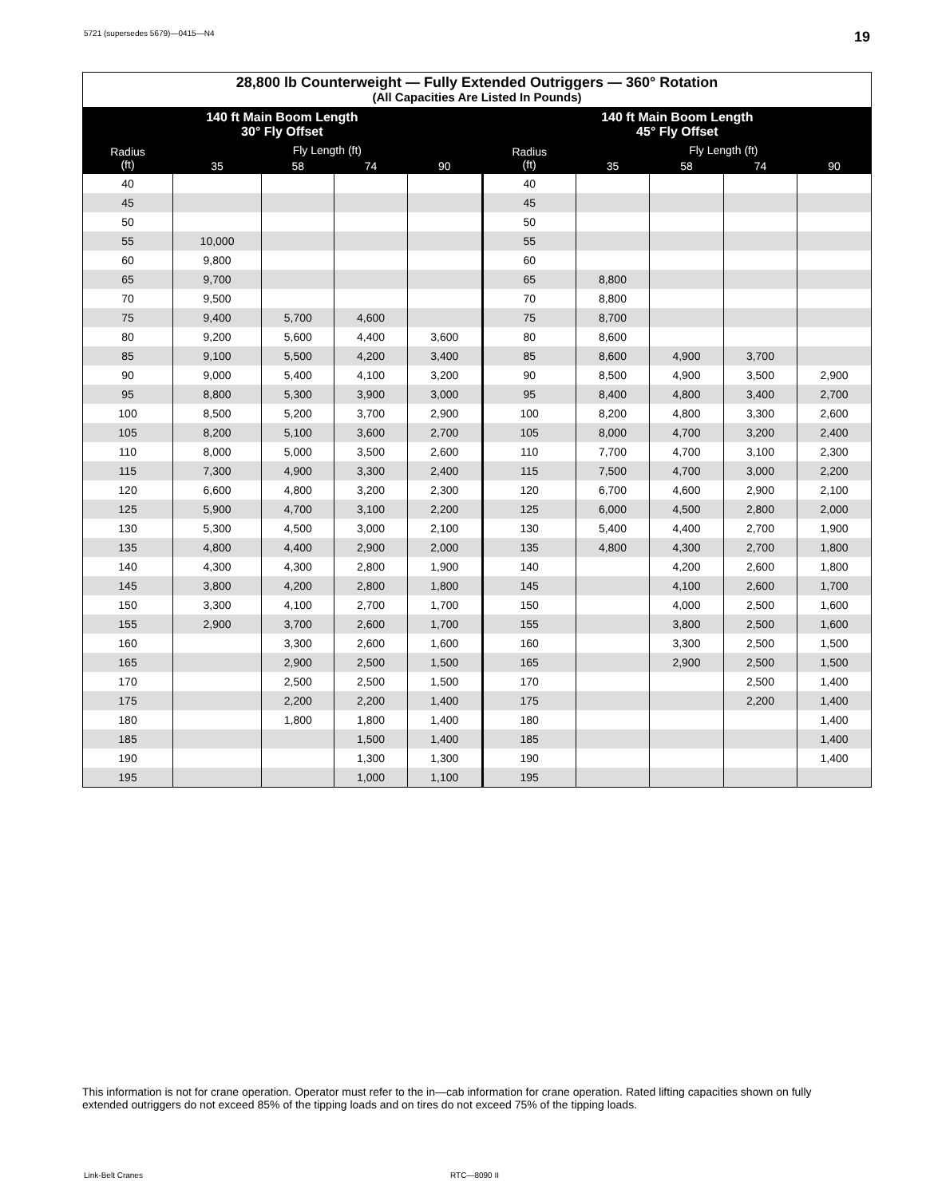5721 (supersedes 5679)—0415—N4 19
| 28,800 lb Counterweight — Fully Extended Outriggers — 360° Rotation (All Capacities Are Listed In Pounds) | | | | | | | | | |
| --- | --- | --- | --- | --- | --- | --- | --- | --- | --- |
| 140 ft Main Boom Length 30° Fly Offset | | | | | 140 ft Main Boom Length 45° Fly Offset | | | | |
| Radius (ft) | Fly Length (ft) | | | | Radius (ft) | Fly Length (ft) | | | |
| | 35 | 58 | 74 | 90 | | 35 | 58 | 74 | 90 |
| 40 | | | | | 40 | | | | |
| 45 | | | | | 45 | | | | |
| 50 | | | | | 50 | | | | |
| 55 | 10,000 | | | | 55 | | | | |
| 60 | 9,800 | | | | 60 | | | | |
| 65 | 9,700 | | | | 65 | 8,800 | | | |
| 70 | 9,500 | | | | 70 | 8,800 | | | |
| 75 | 9,400 | 5,700 | 4,600 | | 75 | 8,700 | | | |
| 80 | 9,200 | 5,600 | 4,400 | 3,600 | 80 | 8,600 | | | |
| 85 | 9,100 | 5,500 | 4,200 | 3,400 | 85 | 8,600 | 4,900 | 3,700 | |
| 90 | 9,000 | 5,400 | 4,100 | 3,200 | 90 | 8,500 | 4,900 | 3,500 | 2,900 |
| 95 | 8,800 | 5,300 | 3,900 | 3,000 | 95 | 8,400 | 4,800 | 3,400 | 2,700 |
| 100 | 8,500 | 5,200 | 3,700 | 2,900 | 100 | 8,200 | 4,800 | 3,300 | 2,600 |
| 105 | 8,200 | 5,100 | 3,600 | 2,700 | 105 | 8,000 | 4,700 | 3,200 | 2,400 |
| 110 | 8,000 | 5,000 | 3,500 | 2,600 | 110 | 7,700 | 4,700 | 3,100 | 2,300 |
| 115 | 7,300 | 4,900 | 3,300 | 2,400 | 115 | 7,500 | 4,700 | 3,000 | 2,200 |
| 120 | 6,600 | 4,800 | 3,200 | 2,300 | 120 | 6,700 | 4,600 | 2,900 | 2,100 |
| 125 | 5,900 | 4,700 | 3,100 | 2,200 | 125 | 6,000 | 4,500 | 2,800 | 2,000 |
| 130 | 5,300 | 4,500 | 3,000 | 2,100 | 130 | 5,400 | 4,400 | 2,700 | 1,900 |
| 135 | 4,800 | 4,400 | 2,900 | 2,000 | 135 | 4,800 | 4,300 | 2,700 | 1,800 |
| 140 | 4,300 | 4,300 | 2,800 | 1,900 | 140 | | 4,200 | 2,600 | 1,800 |
| 145 | 3,800 | 4,200 | 2,800 | 1,800 | 145 | | 4,100 | 2,600 | 1,700 |
| 150 | 3,300 | 4,100 | 2,700 | 1,700 | 150 | | 4,000 | 2,500 | 1,600 |
| 155 | 2,900 | 3,700 | 2,600 | 1,700 | 155 | | 3,800 | 2,500 | 1,600 |
| 160 | | 3,300 | 2,600 | 1,600 | 160 | | 3,300 | 2,500 | 1,500 |
| 165 | | 2,900 | 2,500 | 1,500 | 165 | | 2,900 | 2,500 | 1,500 |
| 170 | | 2,500 | 2,500 | 1,500 | 170 | | | 2,500 | 1,400 |
| 175 | | 2,200 | 2,200 | 1,400 | 175 | | | 2,200 | 1,400 |
| 180 | | 1,800 | 1,800 | 1,400 | 180 | | | | 1,400 |
| 185 | | | 1,500 | 1,400 | 185 | | | | 1,400 |
| 190 | | | 1,300 | 1,300 | 190 | | | | 1,400 |
| 195 | | | 1,000 | 1,100 | 195 | | | | |
This information is not for crane operation. Operator must refer to the in—cab information for crane operation. Rated lifting capacities shown on fully extended outriggers do not exceed 85% of the tipping loads and on tires do not exceed 75% of the tipping loads.
Link-Belt Cranes RTC—8090 II